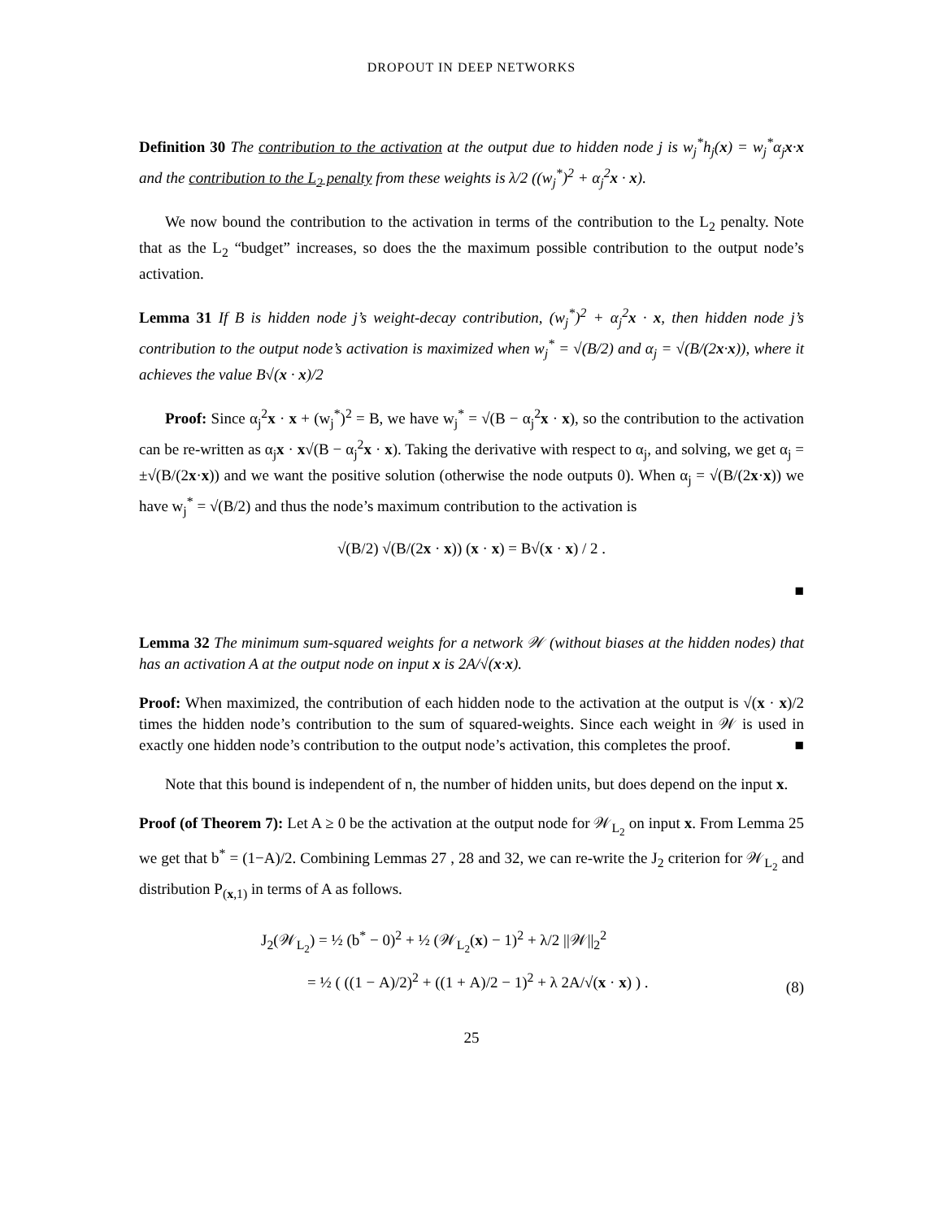DROPOUT IN DEEP NETWORKS
Definition 30 The contribution to the activation at the output due to hidden node j is w<sub>j</sub><sup>*</sup>h<sub>j</sub>(x) = w<sub>j</sub><sup>*</sup>α<sub>j</sub>x·x and the contribution to the L<sub>2</sub> penalty from these weights is λ/2 ((w<sub>j</sub><sup>*</sup>)<sup>2</sup> + α<sub>j</sub><sup>2</sup>x · x).
We now bound the contribution to the activation in terms of the contribution to the L<sub>2</sub> penalty. Note that as the L<sub>2</sub> “budget” increases, so does the the maximum possible contribution to the output node’s activation.
Lemma 31 If B is hidden node j’s weight-decay contribution, (w<sub>j</sub><sup>*</sup>)<sup>2</sup> + α<sub>j</sub><sup>2</sup>x · x, then hidden node j’s contribution to the output node’s activation is maximized when w<sub>j</sub><sup>*</sup> = √(B/2) and α<sub>j</sub> = √(B/(2x·x)), where it achieves the value B√(x · x)/2
Proof: Since α<sub>j</sub><sup>2</sup>x · x + (w<sub>j</sub><sup>*</sup>)<sup>2</sup> = B, we have w<sub>j</sub><sup>*</sup> = √(B − α<sub>j</sub><sup>2</sup>x · x), so the contribution to the activation can be re-written as α<sub>j</sub>x · x√(B − α<sub>j</sub><sup>2</sup>x · x). Taking the derivative with respect to α<sub>j</sub>, and solving, we get α<sub>j</sub> = ±√(B/(2x·x)) and we want the positive solution (otherwise the node outputs 0). When α<sub>j</sub> = √(B/(2x·x)) we have w<sub>j</sub><sup>*</sup> = √(B/2) and thus the node’s maximum contribution to the activation is
√(B/2) √(B/(2x · x)) (x · x) = B√(x · x) / 2 .
■
Lemma 32 The minimum sum-squared weights for a network 𝒲 (without biases at the hidden nodes) that has an activation A at the output node on input x is 2A/√(x·x).
Proof: When maximized, the contribution of each hidden node to the activation at the output is √(x · x)/2 times the hidden node’s contribution to the sum of squared-weights. Since each weight in 𝒲 is used in exactly one hidden node’s contribution to the output node’s activation, this completes the proof. ■
Note that this bound is independent of n, the number of hidden units, but does depend on the input x.
Proof (of Theorem 7): Let A ≥ 0 be the activation at the output node for 𝒲<sub>L<sub>2</sub></sub> on input x. From Lemma 25 we get that b<sup>*</sup> = (1−A)/2. Combining Lemmas 27 , 28 and 32, we can re-write the J<sub>2</sub> criterion for 𝒲<sub>L<sub>2</sub></sub> and distribution P<sub>(x,1)</sub> in terms of A as follows.
J<sub>2</sub>(𝒲<sub>L<sub>2</sub></sub>) = ½ (b<sup>*</sup> − 0)<sup>2</sup> + ½ (𝒲<sub>L<sub>2</sub></sub>(x) − 1)<sup>2</sup> + λ/2 ||𝒲||<sub>2</sub><sup>2</sup>
= ½ ( ((1 − A)/2)<sup>2</sup> + ((1 + A)/2 − 1)<sup>2</sup> + λ 2A/√(x · x) ) .
(8)
25